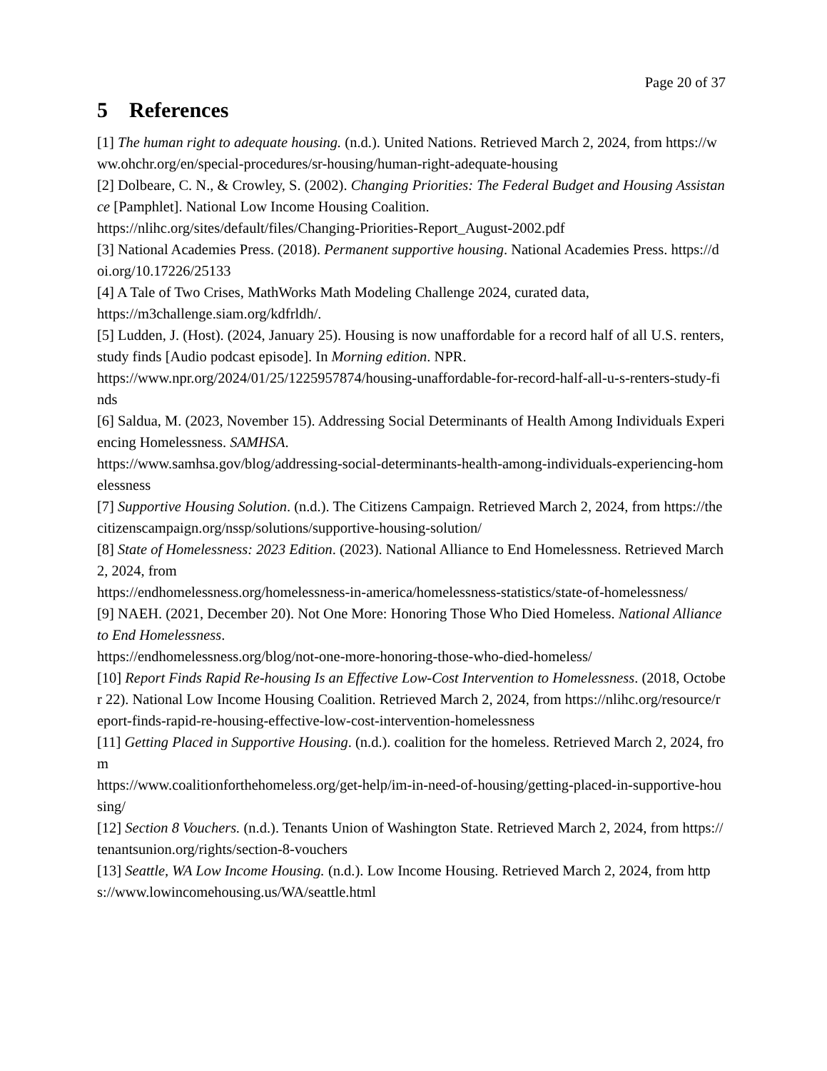Page 20 of 37
5 References
[1] The human right to adequate housing. (n.d.). United Nations. Retrieved March 2, 2024, from https://www.ohchr.org/en/special-procedures/sr-housing/human-right-adequate-housing
[2] Dolbeare, C. N., & Crowley, S. (2002). Changing Priorities: The Federal Budget and Housing Assistance [Pamphlet]. National Low Income Housing Coalition.
https://nlihc.org/sites/default/files/Changing-Priorities-Report_August-2002.pdf
[3] National Academies Press. (2018). Permanent supportive housing. National Academies Press. https://doi.org/10.17226/25133
[4] A Tale of Two Crises, MathWorks Math Modeling Challenge 2024, curated data,
https://m3challenge.siam.org/kdfrldh/.
[5] Ludden, J. (Host). (2024, January 25). Housing is now unaffordable for a record half of all U.S. renters, study finds [Audio podcast episode]. In Morning edition. NPR.
https://www.npr.org/2024/01/25/1225957874/housing-unaffordable-for-record-half-all-u-s-renters-study-finds
[6] Saldua, M. (2023, November 15). Addressing Social Determinants of Health Among Individuals Experiencing Homelessness. SAMHSA.
https://www.samhsa.gov/blog/addressing-social-determinants-health-among-individuals-experiencing-homelessness
[7] Supportive Housing Solution. (n.d.). The Citizens Campaign. Retrieved March 2, 2024, from https://thecitizenscampaign.org/nssp/solutions/supportive-housing-solution/
[8] State of Homelessness: 2023 Edition. (2023). National Alliance to End Homelessness. Retrieved March 2, 2024, from
https://endhomelessness.org/homelessness-in-america/homelessness-statistics/state-of-homelessness/
[9] NAEH. (2021, December 20). Not One More: Honoring Those Who Died Homeless. National Alliance to End Homelessness.
https://endhomelessness.org/blog/not-one-more-honoring-those-who-died-homeless/
[10] Report Finds Rapid Re-housing Is an Effective Low-Cost Intervention to Homelessness. (2018, October 22). National Low Income Housing Coalition. Retrieved March 2, 2024, from https://nlihc.org/resource/report-finds-rapid-re-housing-effective-low-cost-intervention-homelessness
[11] Getting Placed in Supportive Housing. (n.d.). coalition for the homeless. Retrieved March 2, 2024, from
https://www.coalitionforthehomeless.org/get-help/im-in-need-of-housing/getting-placed-in-supportive-housing/
[12] Section 8 Vouchers. (n.d.). Tenants Union of Washington State. Retrieved March 2, 2024, from https://tenantsunion.org/rights/section-8-vouchers
[13] Seattle, WA Low Income Housing. (n.d.). Low Income Housing. Retrieved March 2, 2024, from https://www.lowincomehousing.us/WA/seattle.html